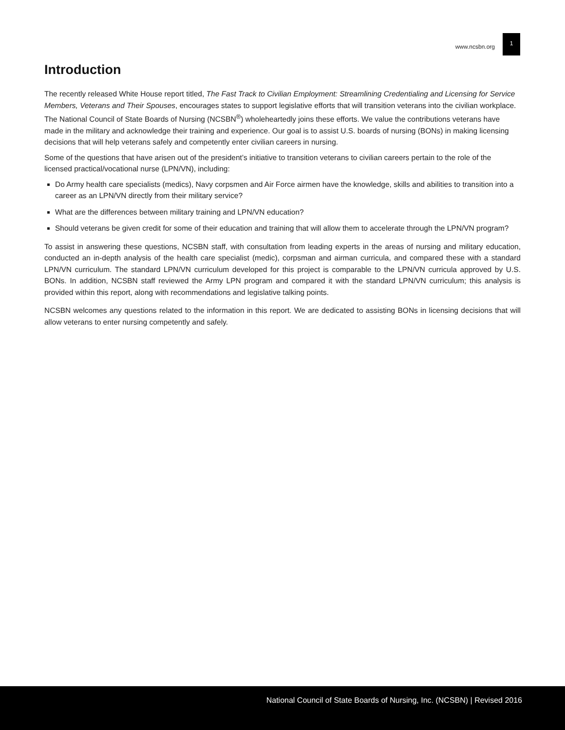www.ncsbn.org 1
Introduction
The recently released White House report titled, The Fast Track to Civilian Employment: Streamlining Credentialing and Licensing for Service Members, Veterans and Their Spouses, encourages states to support legislative efforts that will transition veterans into the civilian workplace. The National Council of State Boards of Nursing (NCSBN<sup>®</sup>) wholeheartedly joins these efforts. We value the contributions veterans have made in the military and acknowledge their training and experience. Our goal is to assist U.S. boards of nursing (BONs) in making licensing decisions that will help veterans safely and competently enter civilian careers in nursing.
Some of the questions that have arisen out of the president’s initiative to transition veterans to civilian careers pertain to the role of the licensed practical/vocational nurse (LPN/VN), including:
Do Army health care specialists (medics), Navy corpsmen and Air Force airmen have the knowledge, skills and abilities to transition into a career as an LPN/VN directly from their military service?
What are the differences between military training and LPN/VN education?
Should veterans be given credit for some of their education and training that will allow them to accelerate through the LPN/VN program?
To assist in answering these questions, NCSBN staff, with consultation from leading experts in the areas of nursing and military education, conducted an in-depth analysis of the health care specialist (medic), corpsman and airman curricula, and compared these with a standard LPN/VN curriculum. The standard LPN/VN curriculum developed for this project is comparable to the LPN/VN curricula approved by U.S. BONs. In addition, NCSBN staff reviewed the Army LPN program and compared it with the standard LPN/VN curriculum; this analysis is provided within this report, along with recommendations and legislative talking points.
NCSBN welcomes any questions related to the information in this report. We are dedicated to assisting BONs in licensing decisions that will allow veterans to enter nursing competently and safely.
National Council of State Boards of Nursing, Inc. (NCSBN) | Revised 2016